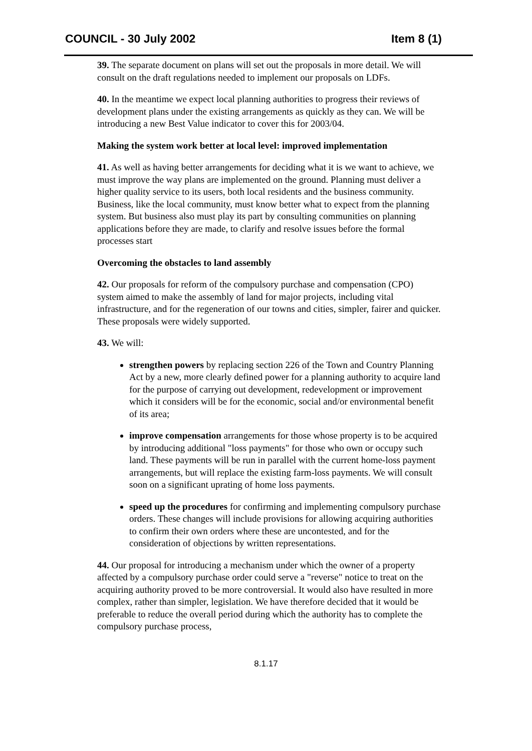COUNCIL - 30 July 2002 Item 8 (1)
39. The separate document on plans will set out the proposals in more detail. We will consult on the draft regulations needed to implement our proposals on LDFs.
40. In the meantime we expect local planning authorities to progress their reviews of development plans under the existing arrangements as quickly as they can. We will be introducing a new Best Value indicator to cover this for 2003/04.
Making the system work better at local level: improved implementation
41. As well as having better arrangements for deciding what it is we want to achieve, we must improve the way plans are implemented on the ground. Planning must deliver a higher quality service to its users, both local residents and the business community. Business, like the local community, must know better what to expect from the planning system. But business also must play its part by consulting communities on planning applications before they are made, to clarify and resolve issues before the formal processes start
Overcoming the obstacles to land assembly
42. Our proposals for reform of the compulsory purchase and compensation (CPO) system aimed to make the assembly of land for major projects, including vital infrastructure, and for the regeneration of our towns and cities, simpler, fairer and quicker. These proposals were widely supported.
43. We will:
strengthen powers by replacing section 226 of the Town and Country Planning Act by a new, more clearly defined power for a planning authority to acquire land for the purpose of carrying out development, redevelopment or improvement which it considers will be for the economic, social and/or environmental benefit of its area;
improve compensation arrangements for those whose property is to be acquired by introducing additional "loss payments" for those who own or occupy such land. These payments will be run in parallel with the current home-loss payment arrangements, but will replace the existing farm-loss payments. We will consult soon on a significant uprating of home loss payments.
speed up the procedures for confirming and implementing compulsory purchase orders. These changes will include provisions for allowing acquiring authorities to confirm their own orders where these are uncontested, and for the consideration of objections by written representations.
44. Our proposal for introducing a mechanism under which the owner of a property affected by a compulsory purchase order could serve a "reverse" notice to treat on the acquiring authority proved to be more controversial. It would also have resulted in more complex, rather than simpler, legislation. We have therefore decided that it would be preferable to reduce the overall period during which the authority has to complete the compulsory purchase process,
8.1.17